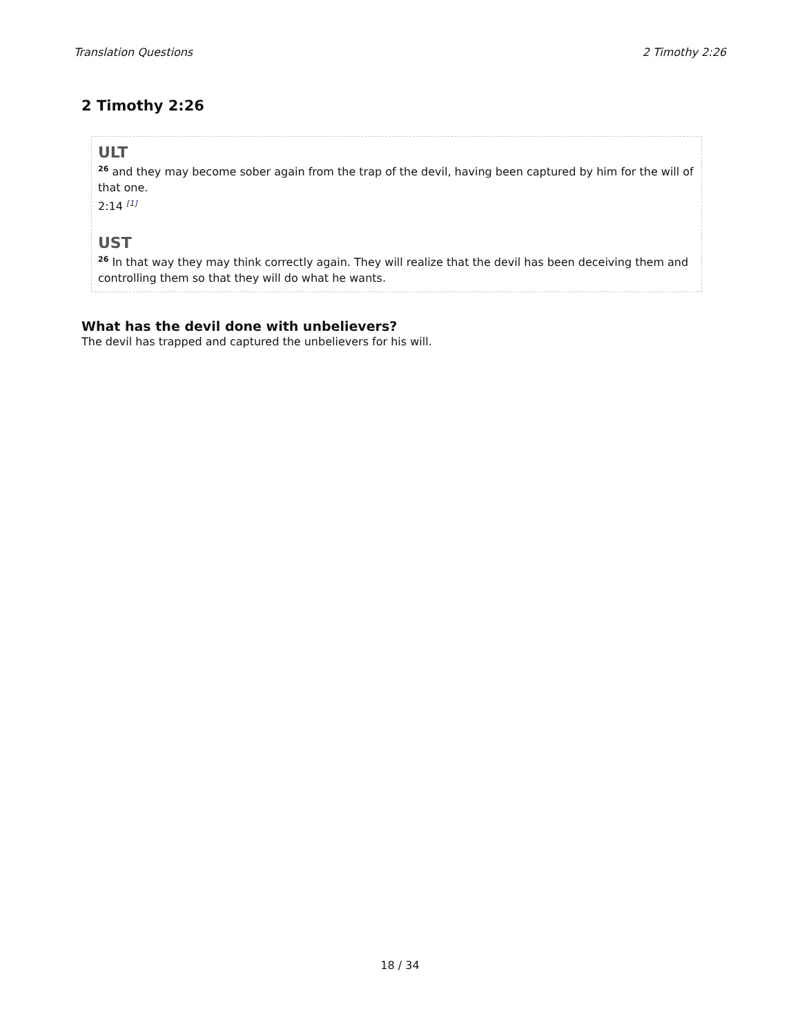Translation Questions 2 Timothy 2:26
2 Timothy 2:26
ULT
<sup>26</sup> and they may become sober again from the trap of the devil, having been captured by him for the will of that one.
2:14 <sup>[1]</sup>
UST
<sup>26</sup> In that way they may think correctly again. They will realize that the devil has been deceiving them and controlling them so that they will do what he wants.
What has the devil done with unbelievers?
The devil has trapped and captured the unbelievers for his will.
18 / 34